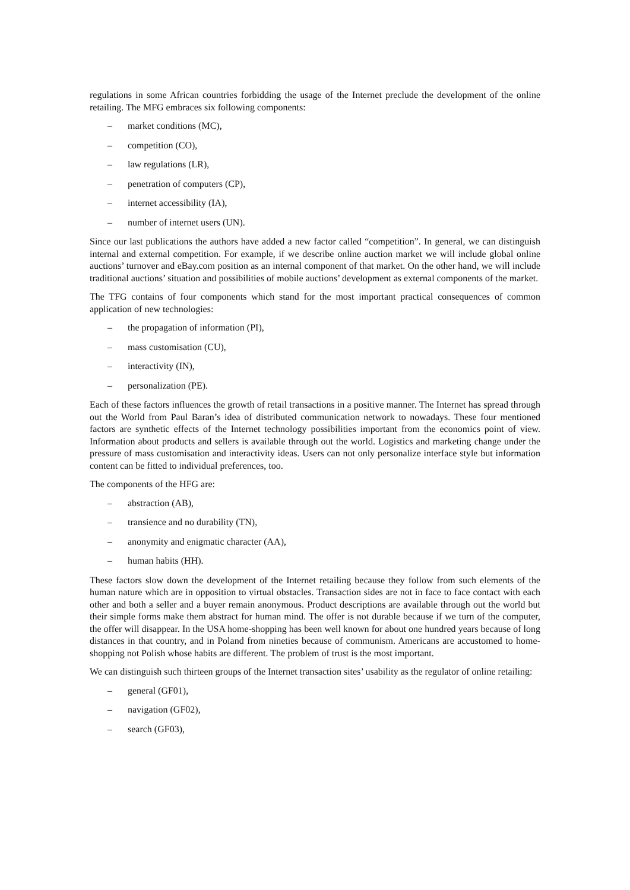regulations in some African countries forbidding the usage of the Internet preclude the development of the online retailing. The MFG embraces six following components:
– market conditions (MC),
– competition (CO),
– law regulations (LR),
– penetration of computers (CP),
– internet accessibility (IA),
– number of internet users (UN).
Since our last publications the authors have added a new factor called “competition”. In general, we can distinguish internal and external competition. For example, if we describe online auction market we will include global online auctions’ turnover and eBay.com position as an internal component of that market. On the other hand, we will include traditional auctions’ situation and possibilities of mobile auctions’ development as external components of the market.
The TFG contains of four components which stand for the most important practical consequences of common application of new technologies:
– the propagation of information (PI),
– mass customisation (CU),
– interactivity (IN),
– personalization (PE).
Each of these factors influences the growth of retail transactions in a positive manner. The Internet has spread through out the World from Paul Baran’s idea of distributed communication network to nowadays. These four mentioned factors are synthetic effects of the Internet technology possibilities important from the economics point of view. Information about products and sellers is available through out the world. Logistics and marketing change under the pressure of mass customisation and interactivity ideas. Users can not only personalize interface style but information content can be fitted to individual preferences, too.
The components of the HFG are:
– abstraction (AB),
– transience and no durability (TN),
– anonymity and enigmatic character (AA),
– human habits (HH).
These factors slow down the development of the Internet retailing because they follow from such elements of the human nature which are in opposition to virtual obstacles. Transaction sides are not in face to face contact with each other and both a seller and a buyer remain anonymous. Product descriptions are available through out the world but their simple forms make them abstract for human mind. The offer is not durable because if we turn of the computer, the offer will disappear. In the USA home-shopping has been well known for about one hundred years because of long distances in that country, and in Poland from nineties because of communism. Americans are accustomed to home-shopping not Polish whose habits are different. The problem of trust is the most important.
We can distinguish such thirteen groups of the Internet transaction sites’ usability as the regulator of online retailing:
– general (GF01),
– navigation (GF02),
– search (GF03),